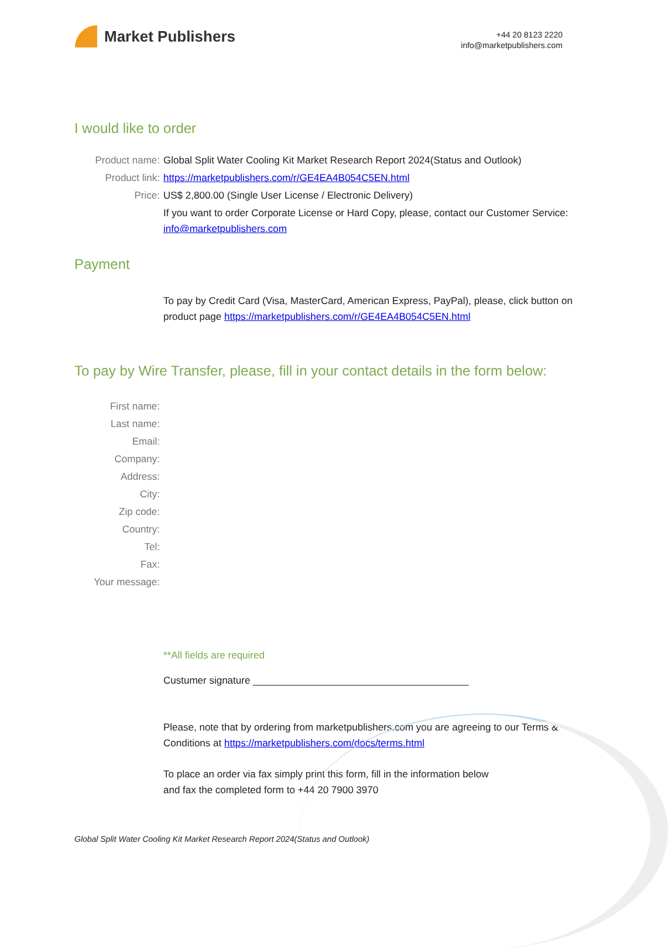Market Publishers
+44 20 8123 2220
info@marketpublishers.com
I would like to order
Product name: Global Split Water Cooling Kit Market Research Report 2024(Status and Outlook)
Product link: https://marketpublishers.com/r/GE4EA4B054C5EN.html
Price: US$ 2,800.00 (Single User License / Electronic Delivery)
If you want to order Corporate License or Hard Copy, please, contact our Customer Service:
info@marketpublishers.com
Payment
To pay by Credit Card (Visa, MasterCard, American Express, PayPal), please, click button on product page https://marketpublishers.com/r/GE4EA4B054C5EN.html
To pay by Wire Transfer, please, fill in your contact details in the form below:
First name:
Last name:
Email:
Company:
Address:
City:
Zip code:
Country:
Tel:
Fax:
Your message:
**All fields are required
Custumer signature _______________________________________
Please, note that by ordering from marketpublishers.com you are agreeing to our Terms & Conditions at https://marketpublishers.com/docs/terms.html
To place an order via fax simply print this form, fill in the information below
and fax the completed form to +44 20 7900 3970
Global Split Water Cooling Kit Market Research Report 2024(Status and Outlook)